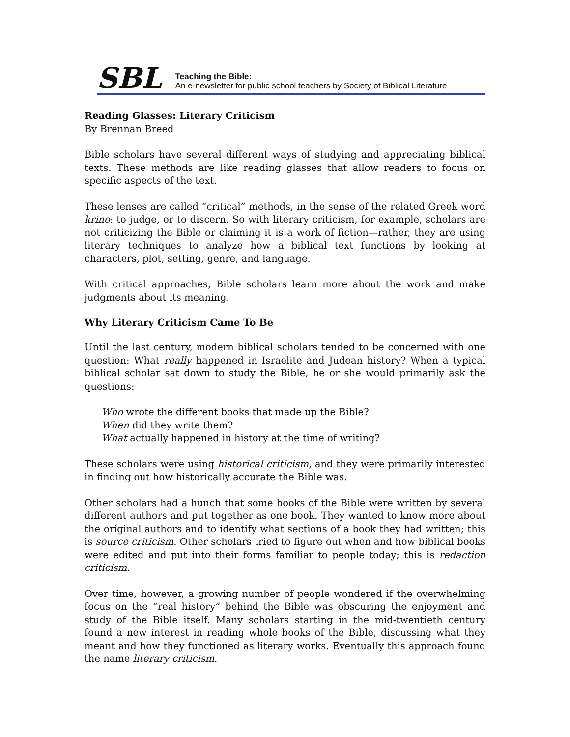SBL
Teaching the Bible:
An e-newsletter for public school teachers by Society of Biblical Literature
Reading Glasses: Literary Criticism
By Brennan Breed
Bible scholars have several different ways of studying and appreciating biblical texts. These methods are like reading glasses that allow readers to focus on specific aspects of the text.
These lenses are called “critical” methods, in the sense of the related Greek word krino: to judge, or to discern. So with literary criticism, for example, scholars are not criticizing the Bible or claiming it is a work of fiction—rather, they are using literary techniques to analyze how a biblical text functions by looking at characters, plot, setting, genre, and language.
With critical approaches, Bible scholars learn more about the work and make judgments about its meaning.
Why Literary Criticism Came To Be
Until the last century, modern biblical scholars tended to be concerned with one question: What really happened in Israelite and Judean history? When a typical biblical scholar sat down to study the Bible, he or she would primarily ask the questions:
Who wrote the different books that made up the Bible?
When did they write them?
What actually happened in history at the time of writing?
These scholars were using historical criticism, and they were primarily interested in finding out how historically accurate the Bible was.
Other scholars had a hunch that some books of the Bible were written by several different authors and put together as one book. They wanted to know more about the original authors and to identify what sections of a book they had written; this is source criticism. Other scholars tried to figure out when and how biblical books were edited and put into their forms familiar to people today; this is redaction criticism.
Over time, however, a growing number of people wondered if the overwhelming focus on the “real history” behind the Bible was obscuring the enjoyment and study of the Bible itself. Many scholars starting in the mid-twentieth century found a new interest in reading whole books of the Bible, discussing what they meant and how they functioned as literary works. Eventually this approach found the name literary criticism.